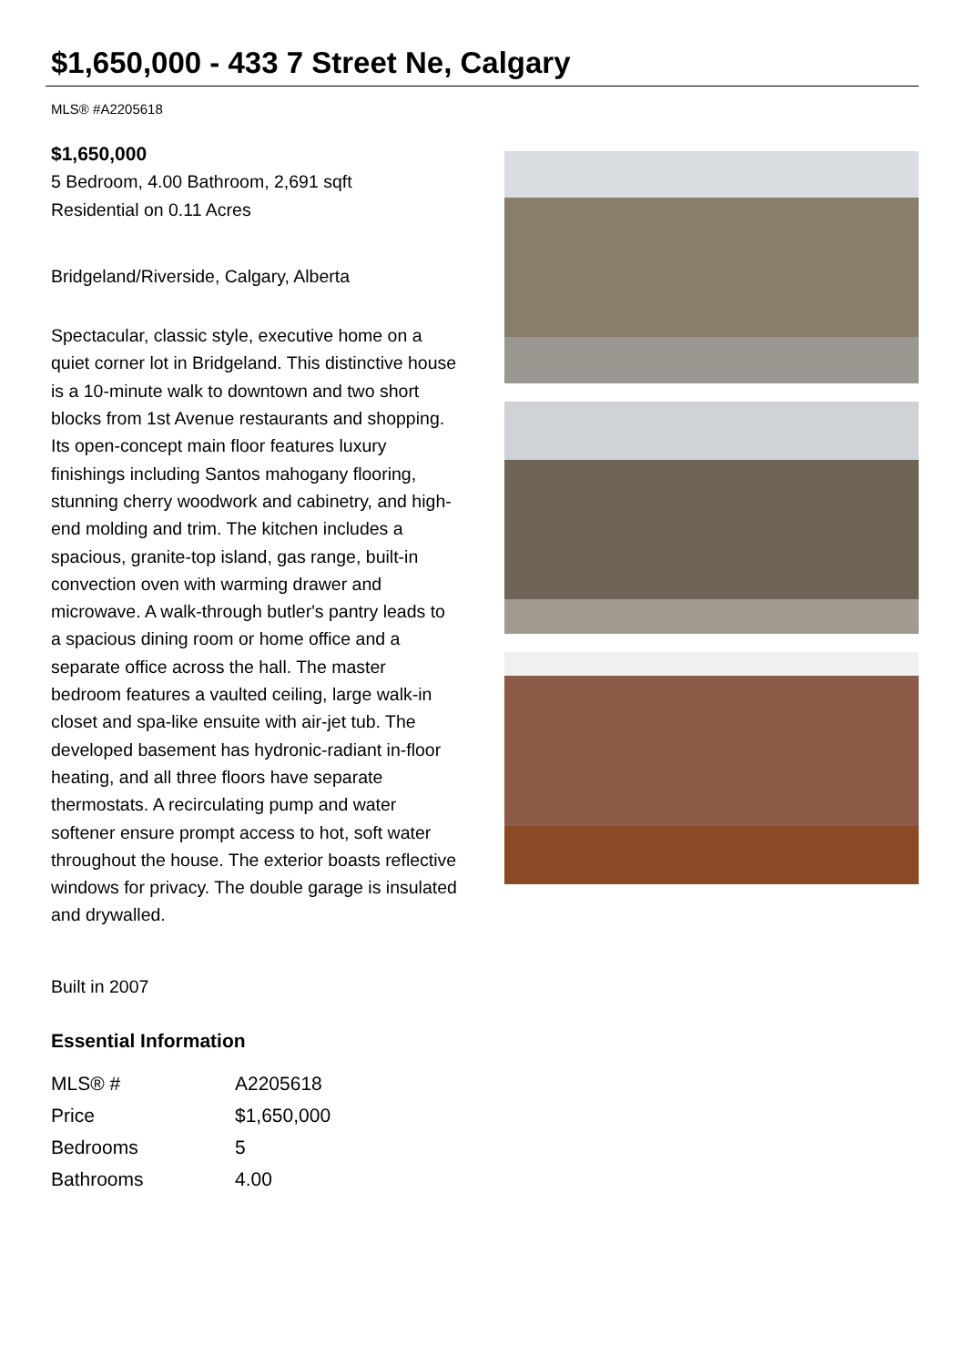$1,650,000 - 433 7 Street Ne, Calgary
MLS® #A2205618
$1,650,000
5 Bedroom, 4.00 Bathroom, 2,691 sqft
Residential on 0.11 Acres
Bridgeland/Riverside, Calgary, Alberta
Spectacular, classic style, executive home on a quiet corner lot in Bridgeland. This distinctive house is a 10-minute walk to downtown and two short blocks from 1st Avenue restaurants and shopping. Its open-concept main floor features luxury finishings including Santos mahogany flooring, stunning cherry woodwork and cabinetry, and high-end molding and trim. The kitchen includes a spacious, granite-top island, gas range, built-in convection oven with warming drawer and microwave. A walk-through butler's pantry leads to a spacious dining room or home office and a separate office across the hall. The master bedroom features a vaulted ceiling, large walk-in closet and spa-like ensuite with air-jet tub. The developed basement has hydronic-radiant in-floor heating, and all three floors have separate thermostats. A recirculating pump and water softener ensure prompt access to hot, soft water throughout the house. The exterior boasts reflective windows for privacy. The double garage is insulated and drywalled.
Built in 2007
Essential Information
| MLS® # | A2205618 |
| Price | $1,650,000 |
| Bedrooms | 5 |
| Bathrooms | 4.00 |